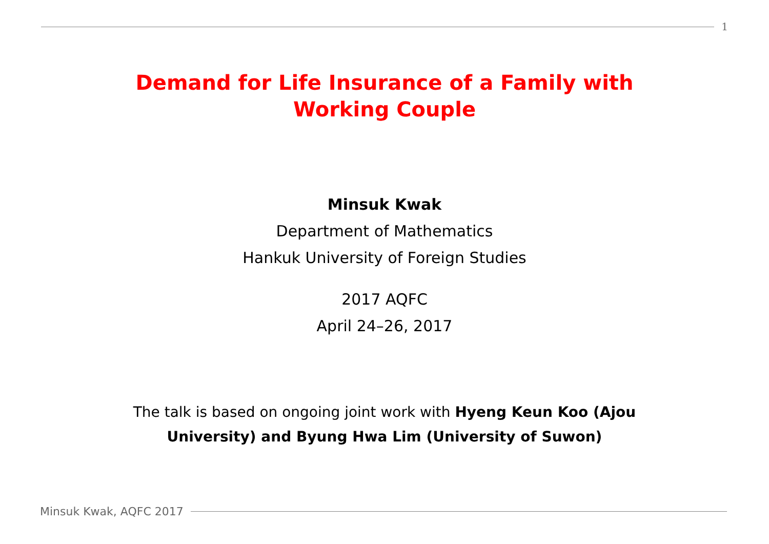1
Demand for Life Insurance of a Family with Working Couple
Minsuk Kwak
Department of Mathematics
Hankuk University of Foreign Studies
2017 AQFC
April 24–26, 2017
The talk is based on ongoing joint work with Hyeng Keun Koo (Ajou University) and Byung Hwa Lim (University of Suwon)
Minsuk Kwak, AQFC 2017